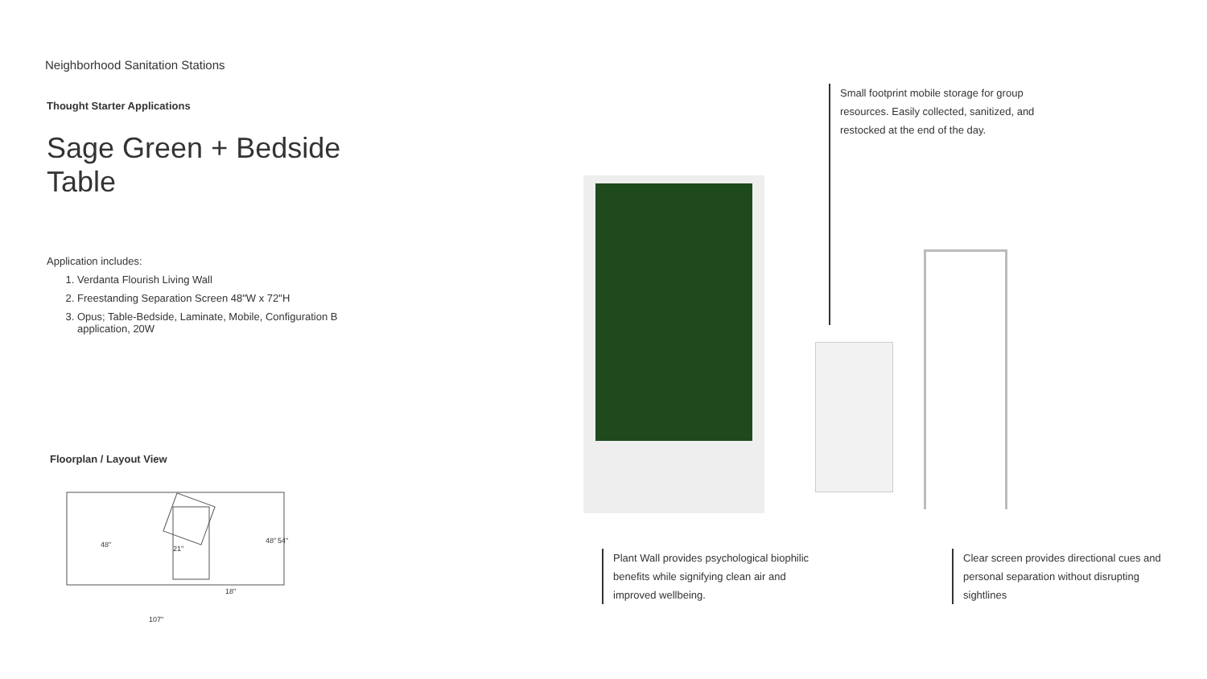Neighborhood Sanitation Stations
Thought Starter Applications
Sage Green + Bedside Table
Application includes:
1. Verdanta Flourish Living Wall
2. Freestanding Separation Screen 48"W x 72"H
3. Opus; Table-Bedside, Laminate, Mobile, Configuration B application, 20W
Floorplan / Layout View
48"
21"
18"
48"
54"
107"
Small footprint mobile storage for group resources. Easily collected, sanitized, and restocked at the end of the day.
Plant Wall provides psychological biophilic benefits while signifying clean air and improved wellbeing.
Clear screen provides directional cues and personal separation without disrupting sightlines